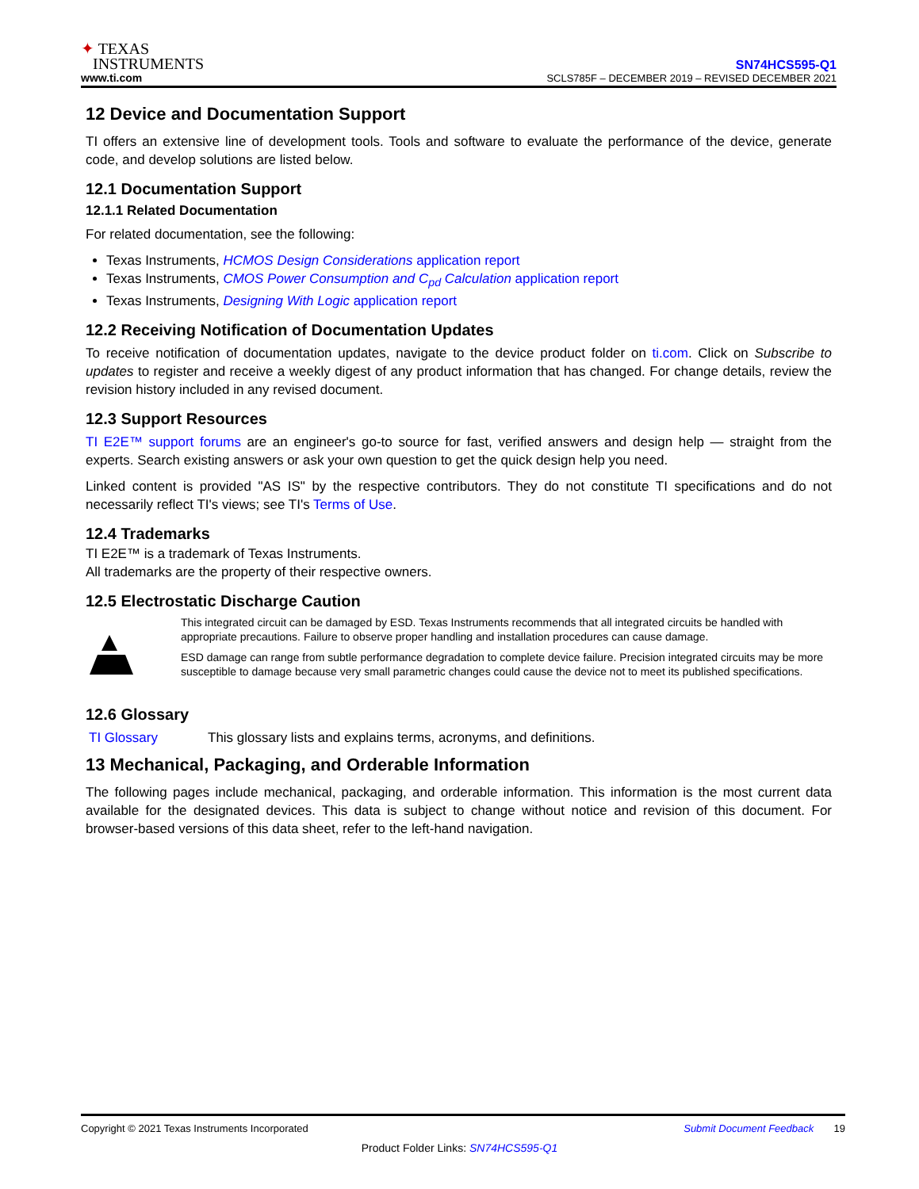✦ TEXAS
INSTRUMENTS
www.ti.com
SN74HCS595-Q1
SCLS785F – DECEMBER 2019 – REVISED DECEMBER 2021
12 Device and Documentation Support
TI offers an extensive line of development tools. Tools and software to evaluate the performance of the device, generate code, and develop solutions are listed below.
12.1 Documentation Support
12.1.1 Related Documentation
For related documentation, see the following:
Texas Instruments, HCMOS Design Considerations application report
Texas Instruments, CMOS Power Consumption and C<sub>pd</sub> Calculation application report
Texas Instruments, Designing With Logic application report
12.2 Receiving Notification of Documentation Updates
To receive notification of documentation updates, navigate to the device product folder on ti.com. Click on Subscribe to updates to register and receive a weekly digest of any product information that has changed. For change details, review the revision history included in any revised document.
12.3 Support Resources
TI E2E™ support forums are an engineer's go-to source for fast, verified answers and design help — straight from the experts. Search existing answers or ask your own question to get the quick design help you need.
Linked content is provided "AS IS" by the respective contributors. They do not constitute TI specifications and do not necessarily reflect TI's views; see TI's Terms of Use.
12.4 Trademarks
TI E2E™ is a trademark of Texas Instruments.
All trademarks are the property of their respective owners.
12.5 Electrostatic Discharge Caution
This integrated circuit can be damaged by ESD. Texas Instruments recommends that all integrated circuits be handled with appropriate precautions. Failure to observe proper handling and installation procedures can cause damage.
ESD damage can range from subtle performance degradation to complete device failure. Precision integrated circuits may be more susceptible to damage because very small parametric changes could cause the device not to meet its published specifications.
12.6 Glossary
TI Glossary This glossary lists and explains terms, acronyms, and definitions.
13 Mechanical, Packaging, and Orderable Information
The following pages include mechanical, packaging, and orderable information. This information is the most current data available for the designated devices. This data is subject to change without notice and revision of this document. For browser-based versions of this data sheet, refer to the left-hand navigation.
Copyright © 2021 Texas Instruments Incorporated Submit Document Feedback 19
Product Folder Links: SN74HCS595-Q1